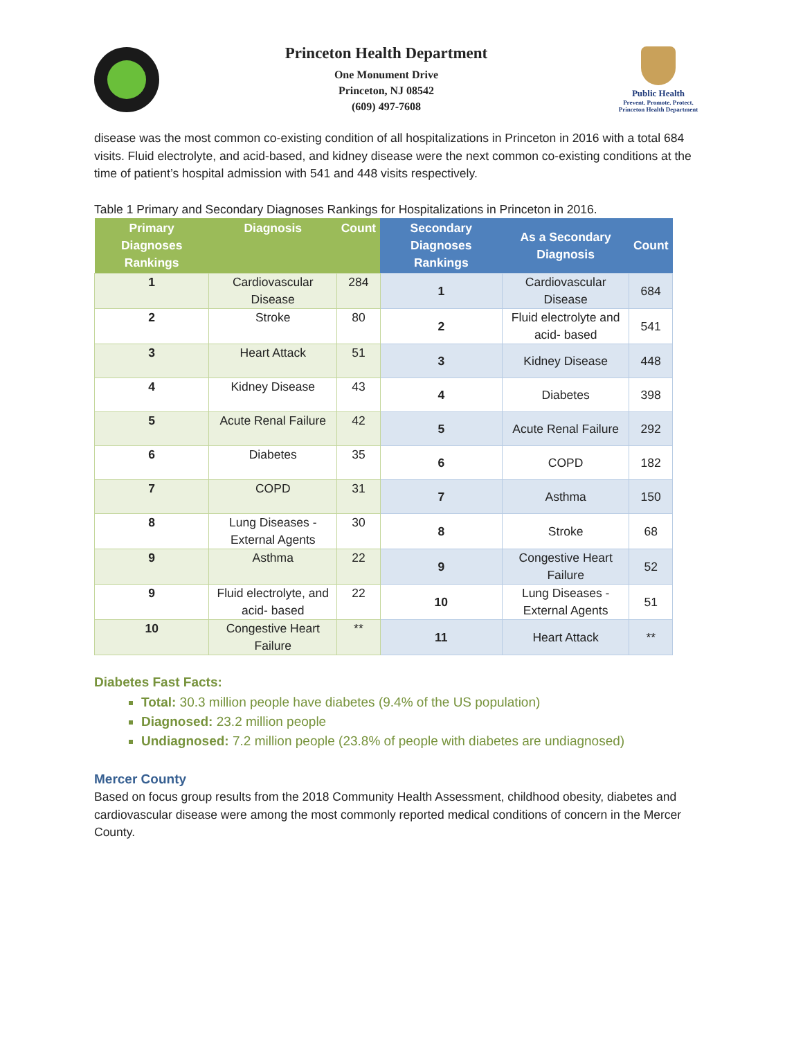Princeton Health Department
One Monument Drive
Princeton, NJ 08542
(609) 497-7608
Public Health
Prevent. Promote. Protect.
Princeton Health Department
disease was the most common co-existing condition of all hospitalizations in Princeton in 2016 with a total 684 visits. Fluid electrolyte, and acid-based, and kidney disease were the next common co-existing conditions at the time of patient’s hospital admission with 541 and 448 visits respectively.
Table 1 Primary and Secondary Diagnoses Rankings for Hospitalizations in Princeton in 2016.
| Primary Diagnoses Rankings | Diagnosis | Count | Secondary Diagnoses Rankings | As a Secondary Diagnosis | Count |
| --- | --- | --- | --- | --- | --- |
| 1 | Cardiovascular Disease | 284 | 1 | Cardiovascular Disease | 684 |
| 2 | Stroke | 80 | 2 | Fluid electrolyte and acid- based | 541 |
| 3 | Heart Attack | 51 | 3 | Kidney Disease | 448 |
| 4 | Kidney Disease | 43 | 4 | Diabetes | 398 |
| 5 | Acute Renal Failure | 42 | 5 | Acute Renal Failure | 292 |
| 6 | Diabetes | 35 | 6 | COPD | 182 |
| 7 | COPD | 31 | 7 | Asthma | 150 |
| 8 | Lung Diseases - External Agents | 30 | 8 | Stroke | 68 |
| 9 | Asthma | 22 | 9 | Congestive Heart Failure | 52 |
| 9 | Fluid electrolyte, and acid- based | 22 | 10 | Lung Diseases - External Agents | 51 |
| 10 | Congestive Heart Failure | ** | 11 | Heart Attack | ** |
Diabetes Fast Facts:
Total: 30.3 million people have diabetes (9.4% of the US population)
Diagnosed: 23.2 million people
Undiagnosed: 7.2 million people (23.8% of people with diabetes are undiagnosed)
Mercer County
Based on focus group results from the 2018 Community Health Assessment, childhood obesity, diabetes and cardiovascular disease were among the most commonly reported medical conditions of concern in the Mercer County.